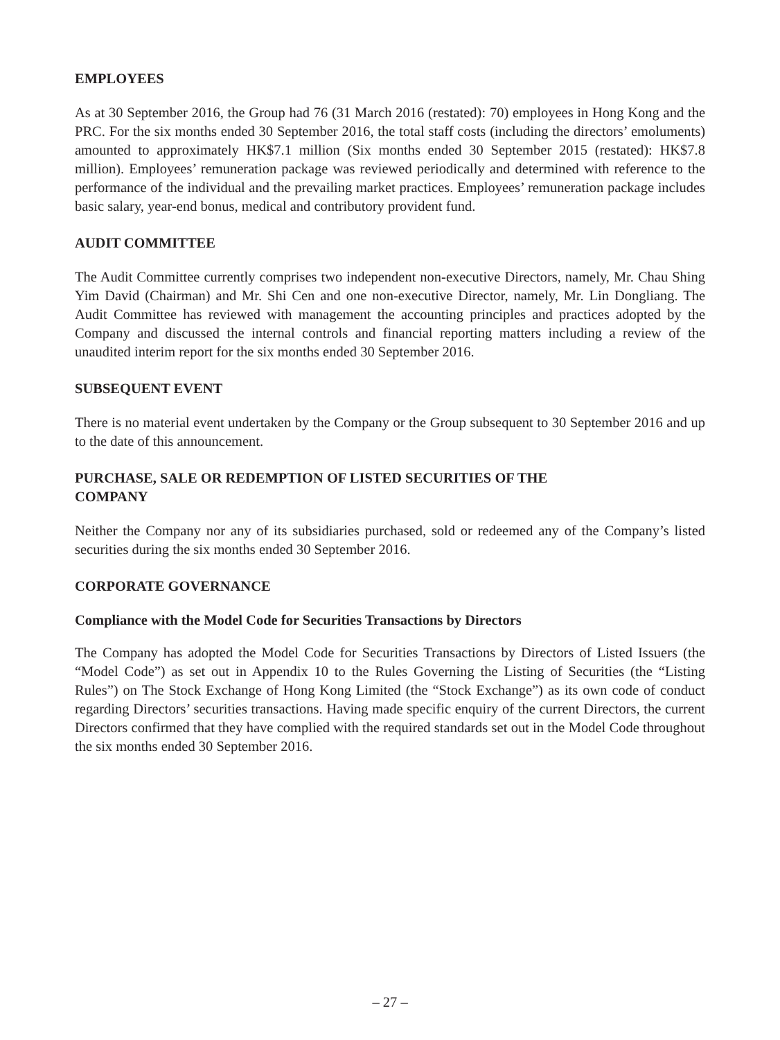EMPLOYEES
As at 30 September 2016, the Group had 76 (31 March 2016 (restated): 70) employees in Hong Kong and the PRC. For the six months ended 30 September 2016, the total staff costs (including the directors’ emoluments) amounted to approximately HK$7.1 million (Six months ended 30 September 2015 (restated): HK$7.8 million). Employees’ remuneration package was reviewed periodically and determined with reference to the performance of the individual and the prevailing market practices. Employees’ remuneration package includes basic salary, year-end bonus, medical and contributory provident fund.
AUDIT COMMITTEE
The Audit Committee currently comprises two independent non-executive Directors, namely, Mr. Chau Shing Yim David (Chairman) and Mr. Shi Cen and one non-executive Director, namely, Mr. Lin Dongliang. The Audit Committee has reviewed with management the accounting principles and practices adopted by the Company and discussed the internal controls and financial reporting matters including a review of the unaudited interim report for the six months ended 30 September 2016.
SUBSEQUENT EVENT
There is no material event undertaken by the Company or the Group subsequent to 30 September 2016 and up to the date of this announcement.
PURCHASE, SALE OR REDEMPTION OF LISTED SECURITIES OF THE
COMPANY
Neither the Company nor any of its subsidiaries purchased, sold or redeemed any of the Company’s listed securities during the six months ended 30 September 2016.
CORPORATE GOVERNANCE
Compliance with the Model Code for Securities Transactions by Directors
The Company has adopted the Model Code for Securities Transactions by Directors of Listed Issuers (the “Model Code”) as set out in Appendix 10 to the Rules Governing the Listing of Securities (the “Listing Rules”) on The Stock Exchange of Hong Kong Limited (the “Stock Exchange”) as its own code of conduct regarding Directors’ securities transactions. Having made specific enquiry of the current Directors, the current Directors confirmed that they have complied with the required standards set out in the Model Code throughout the six months ended 30 September 2016.
– 27 –